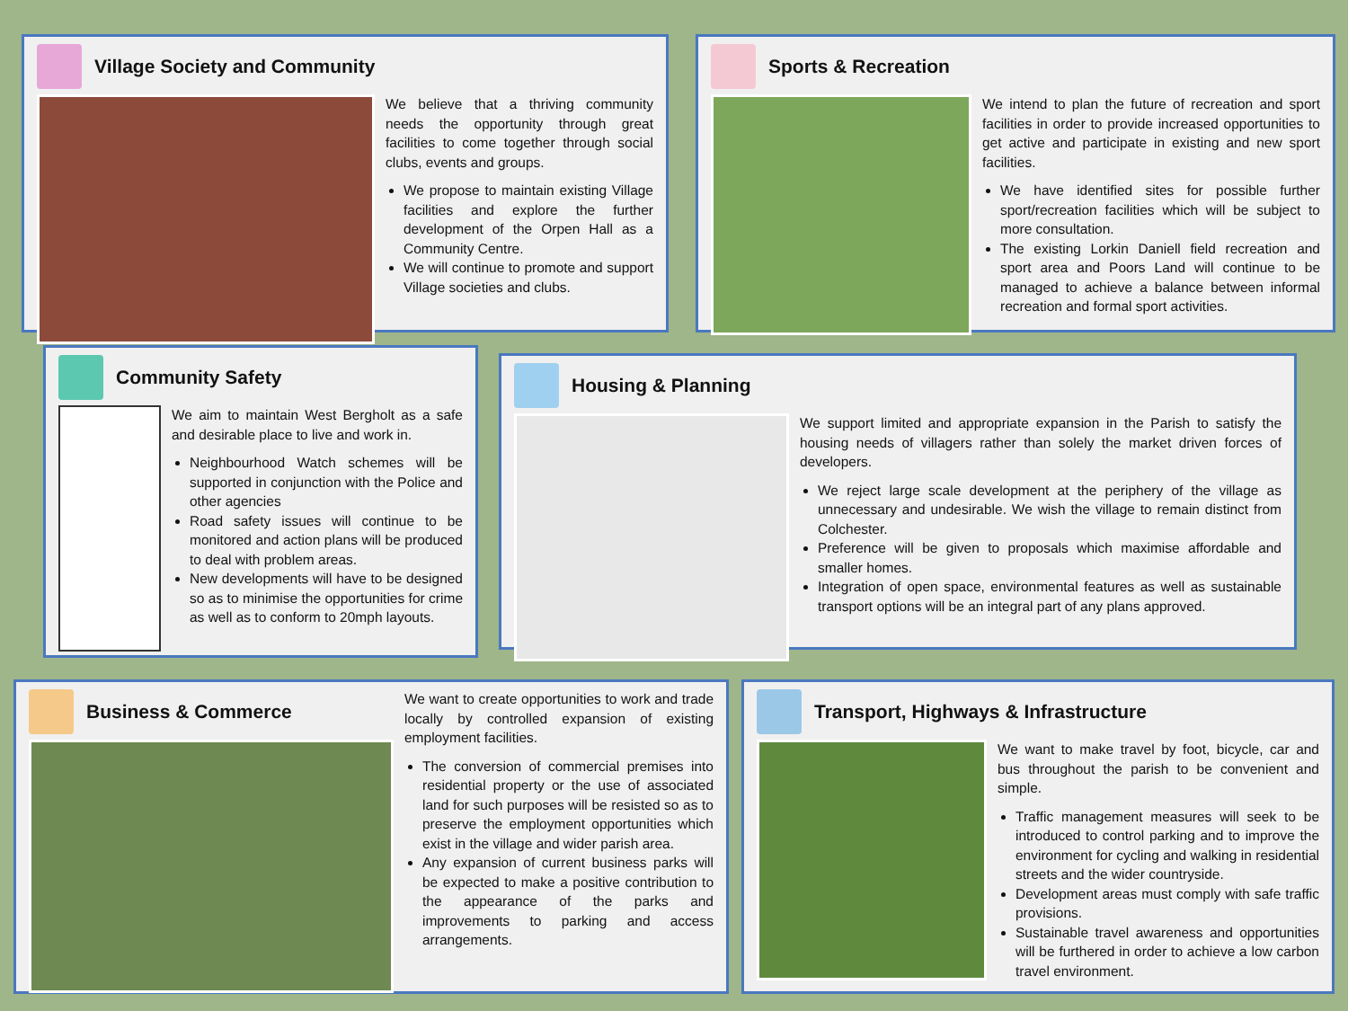Village Society and Community
We believe that a thriving community needs the opportunity through great facilities to come together through social clubs, events and groups.
We propose to maintain existing Village facilities and explore the further development of the Orpen Hall as a Community Centre.
We will continue to promote and support Village societies and clubs.
Sports & Recreation
We intend to plan the future of recreation and sport facilities in order to provide increased opportunities to get active and participate in existing and new sport facilities.
We have identified sites for possible further sport/recreation facilities which will be subject to more consultation.
The existing Lorkin Daniell field recreation and sport area and Poors Land will continue to be managed to achieve a balance between informal recreation and formal sport activities.
Community Safety
We aim to maintain West Bergholt as a safe and desirable place to live and work in.
Neighbourhood Watch schemes will be supported in conjunction with the Police and other agencies
Road safety issues will continue to be monitored and action plans will be produced to deal with problem areas.
New developments will have to be designed so as to minimise the opportunities for crime as well as to conform to 20mph layouts.
Housing & Planning
We support limited and appropriate expansion in the Parish to satisfy the housing needs of villagers rather than solely the market driven forces of developers.
We reject large scale development at the periphery of the village as unnecessary and undesirable. We wish the village to remain distinct from Colchester.
Preference will be given to proposals which maximise affordable and smaller homes.
Integration of open space, environmental features as well as sustainable transport options will be an integral part of any plans approved.
Business & Commerce
We want to create opportunities to work and trade locally by controlled expansion of existing employment facilities.
The conversion of commercial premises into residential property or the use of associated land for such purposes will be resisted so as to preserve the employment opportunities which exist in the village and wider parish area.
Any expansion of current business parks will be expected to make a positive contribution to the appearance of the parks and improvements to parking and access arrangements.
Transport, Highways & Infrastructure
We want to make travel by foot, bicycle, car and bus throughout the parish to be convenient and simple.
Traffic management measures will seek to be introduced to control parking and to improve the environment for cycling and walking in residential streets and the wider countryside.
Development areas must comply with safe traffic provisions.
Sustainable travel awareness and opportunities will be furthered in order to achieve a low carbon travel environment.